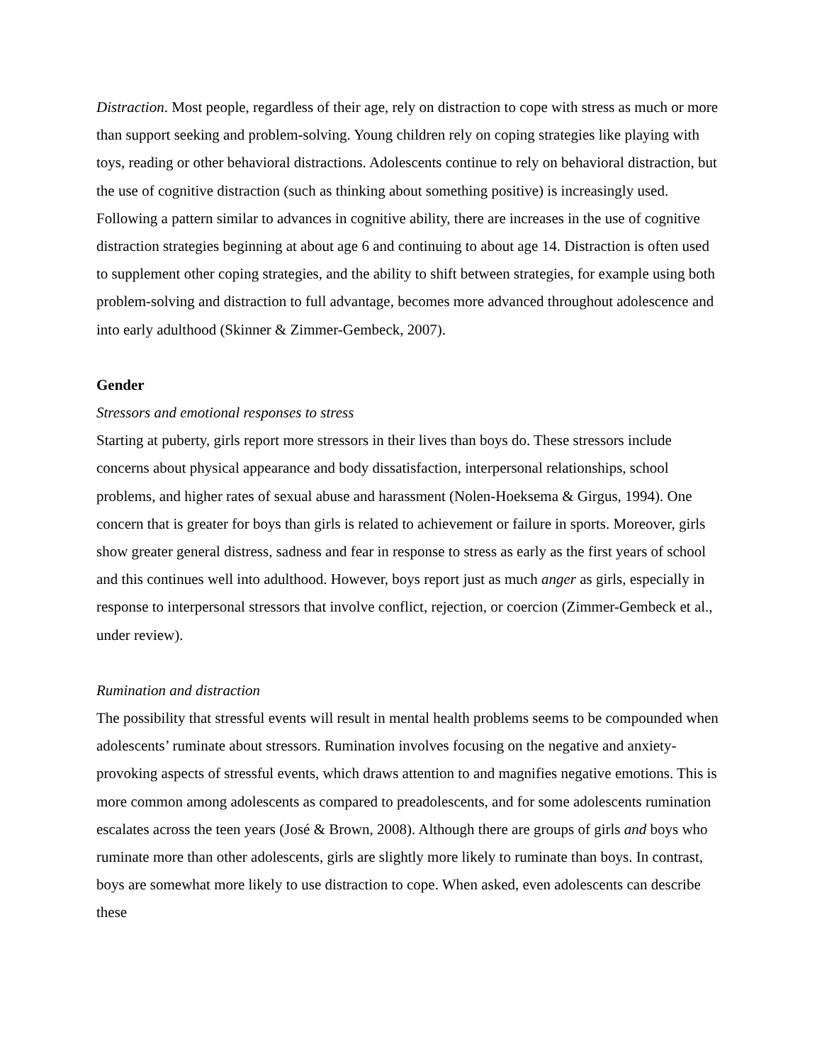Distraction. Most people, regardless of their age, rely on distraction to cope with stress as much or more than support seeking and problem-solving. Young children rely on coping strategies like playing with toys, reading or other behavioral distractions. Adolescents continue to rely on behavioral distraction, but the use of cognitive distraction (such as thinking about something positive) is increasingly used. Following a pattern similar to advances in cognitive ability, there are increases in the use of cognitive distraction strategies beginning at about age 6 and continuing to about age 14. Distraction is often used to supplement other coping strategies, and the ability to shift between strategies, for example using both problem-solving and distraction to full advantage, becomes more advanced throughout adolescence and into early adulthood (Skinner & Zimmer-Gembeck, 2007).
Gender
Stressors and emotional responses to stress
Starting at puberty, girls report more stressors in their lives than boys do. These stressors include concerns about physical appearance and body dissatisfaction, interpersonal relationships, school problems, and higher rates of sexual abuse and harassment (Nolen-Hoeksema & Girgus, 1994). One concern that is greater for boys than girls is related to achievement or failure in sports. Moreover, girls show greater general distress, sadness and fear in response to stress as early as the first years of school and this continues well into adulthood. However, boys report just as much anger as girls, especially in response to interpersonal stressors that involve conflict, rejection, or coercion (Zimmer-Gembeck et al., under review).
Rumination and distraction
The possibility that stressful events will result in mental health problems seems to be compounded when adolescents’ ruminate about stressors. Rumination involves focusing on the negative and anxiety-provoking aspects of stressful events, which draws attention to and magnifies negative emotions. This is more common among adolescents as compared to preadolescents, and for some adolescents rumination escalates across the teen years (José & Brown, 2008). Although there are groups of girls and boys who ruminate more than other adolescents, girls are slightly more likely to ruminate than boys. In contrast, boys are somewhat more likely to use distraction to cope. When asked, even adolescents can describe these